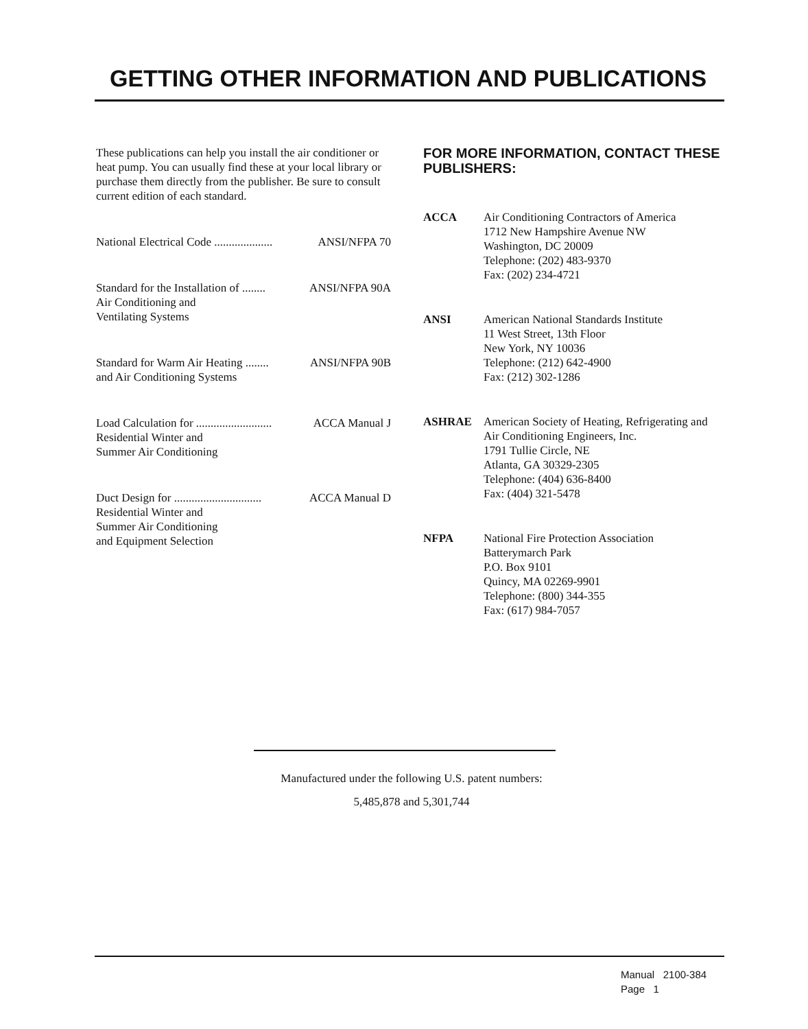GETTING OTHER INFORMATION AND PUBLICATIONS
These publications can help you install the air conditioner or heat pump. You can usually find these at your local library or purchase them directly from the publisher. Be sure to consult current edition of each standard.
National Electrical Code .................... ANSI/NFPA 70
Standard for the Installation of ........ ANSI/NFPA 90A
Air Conditioning and
Ventilating Systems
Standard for Warm Air Heating ........ ANSI/NFPA 90B
and Air Conditioning Systems
Load Calculation for .......................... ACCA Manual J
Residential Winter and
Summer Air Conditioning
Duct Design for .............................. ACCA Manual D
Residential Winter and
Summer Air Conditioning
and Equipment Selection
FOR MORE INFORMATION, CONTACT THESE PUBLISHERS:
ACCA Air Conditioning Contractors of America
1712 New Hampshire Avenue NW
Washington, DC 20009
Telephone: (202) 483-9370
Fax: (202) 234-4721
ANSI American National Standards Institute
11 West Street, 13th Floor
New York, NY 10036
Telephone: (212) 642-4900
Fax: (212) 302-1286
ASHRAE American Society of Heating, Refrigerating and Air Conditioning Engineers, Inc.
1791 Tullie Circle, NE
Atlanta, GA 30329-2305
Telephone: (404) 636-8400
Fax: (404) 321-5478
NFPA National Fire Protection Association
Batterymarch Park
P.O. Box 9101
Quincy, MA 02269-9901
Telephone: (800) 344-355
Fax: (617) 984-7057
Manufactured under the following U.S. patent numbers:
5,485,878 and 5,301,744
Manual 2100-384
Page 1